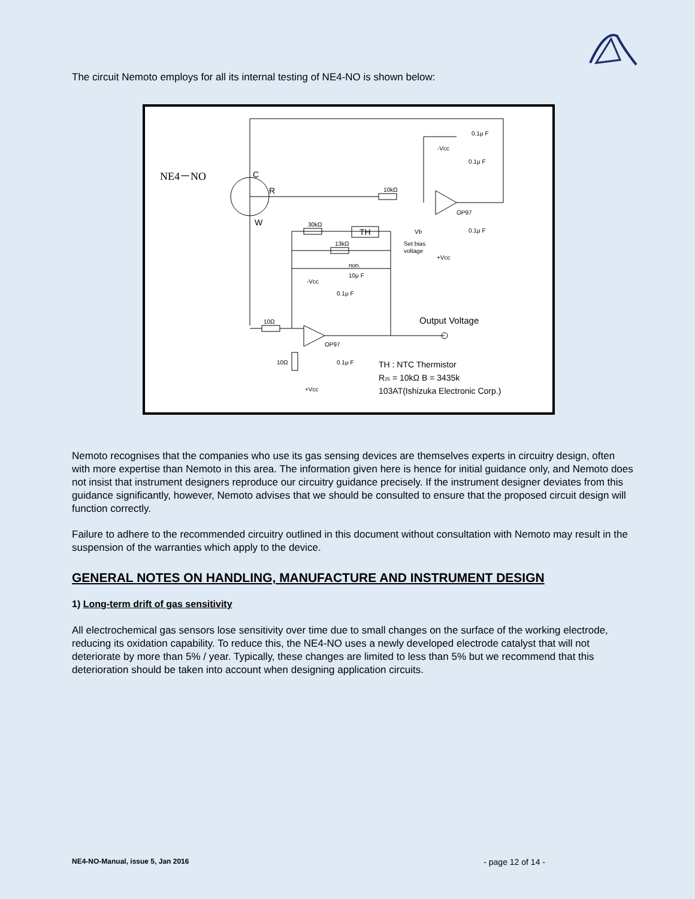The circuit Nemoto employs for all its internal testing of NE4-NO is shown below:
NE4－NO
C
R
W
10kΩ
30kΩ
TH
13kΩ
non.
10μ F
0.1μ F
0.1μ F
0.1μ F
0.1μ F
0.1μ F
-Vcc
-Vcc
OP97
OP97
Vb
Set bias
voltage
+Vcc
+Vcc
10Ω
10Ω
Output Voltage
TH : NTC Thermistor
R25 = 10kΩ B = 3435k
103AT(Ishizuka Electronic Corp.)
Nemoto recognises that the companies who use its gas sensing devices are themselves experts in circuitry design, often with more expertise than Nemoto in this area. The information given here is hence for initial guidance only, and Nemoto does not insist that instrument designers reproduce our circuitry guidance precisely. If the instrument designer deviates from this guidance significantly, however, Nemoto advises that we should be consulted to ensure that the proposed circuit design will function correctly.
Failure to adhere to the recommended circuitry outlined in this document without consultation with Nemoto may result in the suspension of the warranties which apply to the device.
GENERAL NOTES ON HANDLING, MANUFACTURE AND INSTRUMENT DESIGN
1) Long-term drift of gas sensitivity
All electrochemical gas sensors lose sensitivity over time due to small changes on the surface of the working electrode, reducing its oxidation capability. To reduce this, the NE4-NO uses a newly developed electrode catalyst that will not deteriorate by more than 5% / year. Typically, these changes are limited to less than 5% but we recommend that this deterioration should be taken into account when designing application circuits.
NE4-NO-Manual, issue 5, Jan 2016 - page 12 of 14 -